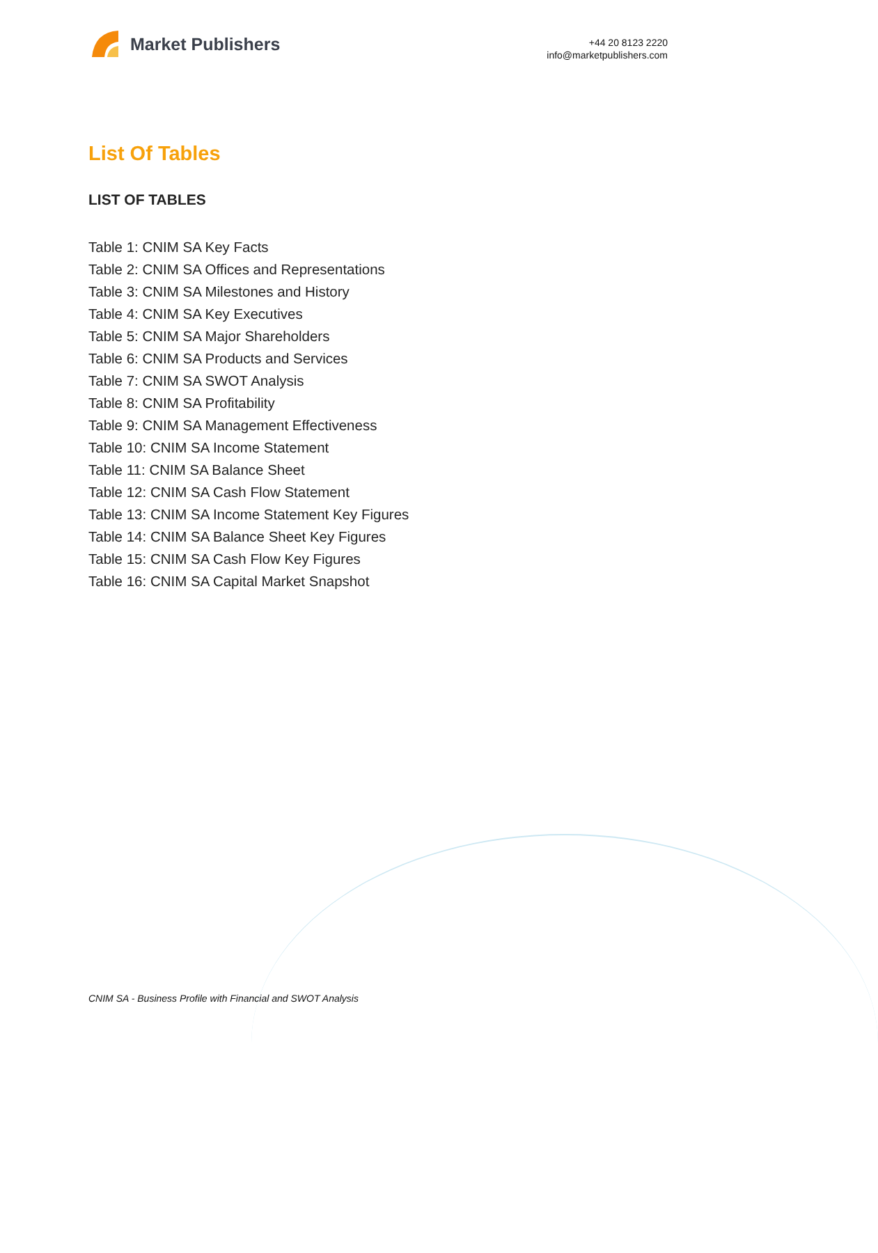Market Publishers
+44 20 8123 2220
info@marketpublishers.com
List Of Tables
LIST OF TABLES
Table 1: CNIM SA Key Facts
Table 2: CNIM SA Offices and Representations
Table 3: CNIM SA Milestones and History
Table 4: CNIM SA Key Executives
Table 5: CNIM SA Major Shareholders
Table 6: CNIM SA Products and Services
Table 7: CNIM SA SWOT Analysis
Table 8: CNIM SA Profitability
Table 9: CNIM SA Management Effectiveness
Table 10: CNIM SA Income Statement
Table 11: CNIM SA Balance Sheet
Table 12: CNIM SA Cash Flow Statement
Table 13: CNIM SA Income Statement Key Figures
Table 14: CNIM SA Balance Sheet Key Figures
Table 15: CNIM SA Cash Flow Key Figures
Table 16: CNIM SA Capital Market Snapshot
CNIM SA - Business Profile with Financial and SWOT Analysis